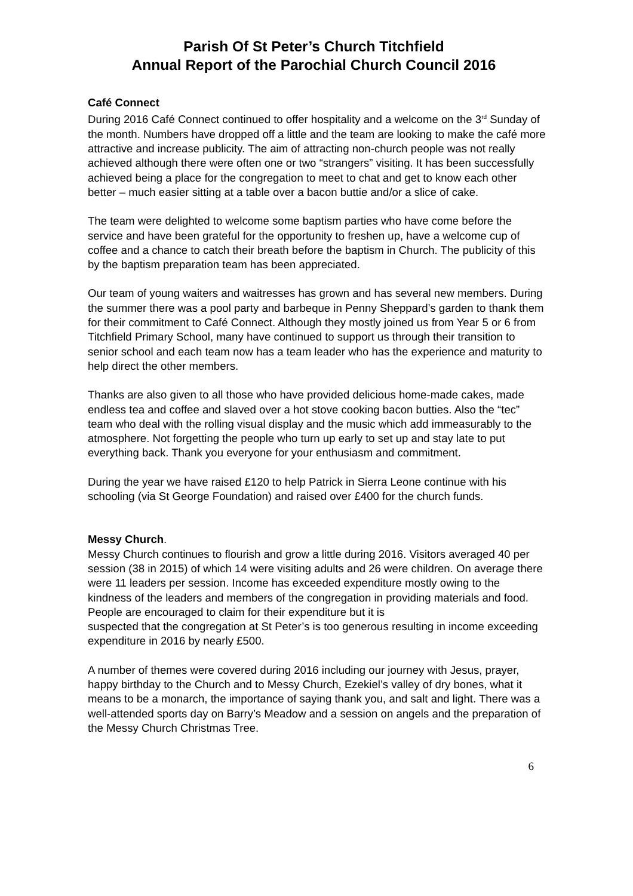Parish Of St Peter’s Church Titchfield
Annual Report of the Parochial Church Council 2016
Café Connect
During 2016 Café Connect continued to offer hospitality and a welcome on the 3<sup>rd</sup> Sunday of the month. Numbers have dropped off a little and the team are looking to make the café more attractive and increase publicity. The aim of attracting non-church people was not really achieved although there were often one or two “strangers” visiting. It has been successfully achieved being a place for the congregation to meet to chat and get to know each other better – much easier sitting at a table over a bacon buttie and/or a slice of cake.
The team were delighted to welcome some baptism parties who have come before the service and have been grateful for the opportunity to freshen up, have a welcome cup of coffee and a chance to catch their breath before the baptism in Church. The publicity of this by the baptism preparation team has been appreciated.
Our team of young waiters and waitresses has grown and has several new members. During the summer there was a pool party and barbeque in Penny Sheppard’s garden to thank them for their commitment to Café Connect. Although they mostly joined us from Year 5 or 6 from Titchfield Primary School, many have continued to support us through their transition to senior school and each team now has a team leader who has the experience and maturity to help direct the other members.
Thanks are also given to all those who have provided delicious home-made cakes, made endless tea and coffee and slaved over a hot stove cooking bacon butties. Also the “tec” team who deal with the rolling visual display and the music which add immeasurably to the atmosphere. Not forgetting the people who turn up early to set up and stay late to put everything back. Thank you everyone for your enthusiasm and commitment.
During the year we have raised £120 to help Patrick in Sierra Leone continue with his schooling (via St George Foundation) and raised over £400 for the church funds.
Messy Church.
Messy Church continues to flourish and grow a little during 2016. Visitors averaged 40 per session (38 in 2015) of which 14 were visiting adults and 26 were children. On average there were 11 leaders per session. Income has exceeded expenditure mostly owing to the kindness of the leaders and members of the congregation in providing materials and food. People are encouraged to claim for their expenditure but it is
suspected that the congregation at St Peter’s is too generous resulting in income exceeding expenditure in 2016 by nearly £500.
A number of themes were covered during 2016 including our journey with Jesus, prayer, happy birthday to the Church and to Messy Church, Ezekiel’s valley of dry bones, what it means to be a monarch, the importance of saying thank you, and salt and light. There was a well-attended sports day on Barry’s Meadow and a session on angels and the preparation of the Messy Church Christmas Tree.
6